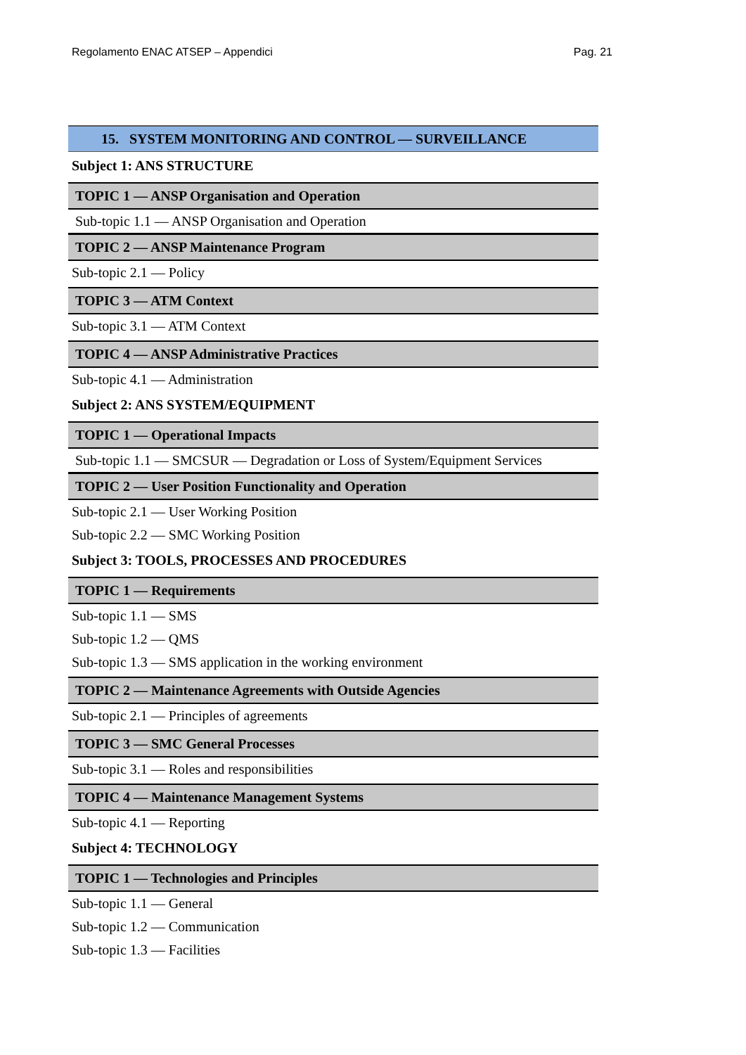Regolamento ENAC ATSEP – Appendici Pag. 21
15. SYSTEM MONITORING AND CONTROL — SURVEILLANCE
Subject 1: ANS STRUCTURE
TOPIC 1 — ANSP Organisation and Operation
Sub-topic 1.1 — ANSP Organisation and Operation
TOPIC 2 — ANSP Maintenance Program
Sub-topic 2.1 — Policy
TOPIC 3 — ATM Context
Sub-topic 3.1 — ATM Context
TOPIC 4 — ANSP Administrative Practices
Sub-topic 4.1 — Administration
Subject 2: ANS SYSTEM/EQUIPMENT
TOPIC 1 — Operational Impacts
Sub-topic 1.1 — SMCSUR — Degradation or Loss of System/Equipment Services
TOPIC 2 — User Position Functionality and Operation
Sub-topic 2.1 — User Working Position
Sub-topic 2.2 — SMC Working Position
Subject 3: TOOLS, PROCESSES AND PROCEDURES
TOPIC 1 — Requirements
Sub-topic 1.1 — SMS
Sub-topic 1.2 — QMS
Sub-topic 1.3 — SMS application in the working environment
TOPIC 2 — Maintenance Agreements with Outside Agencies
Sub-topic 2.1 — Principles of agreements
TOPIC 3 — SMC General Processes
Sub-topic 3.1 — Roles and responsibilities
TOPIC 4 — Maintenance Management Systems
Sub-topic 4.1 — Reporting
Subject 4: TECHNOLOGY
TOPIC 1 — Technologies and Principles
Sub-topic 1.1 — General
Sub-topic 1.2 — Communication
Sub-topic 1.3 — Facilities